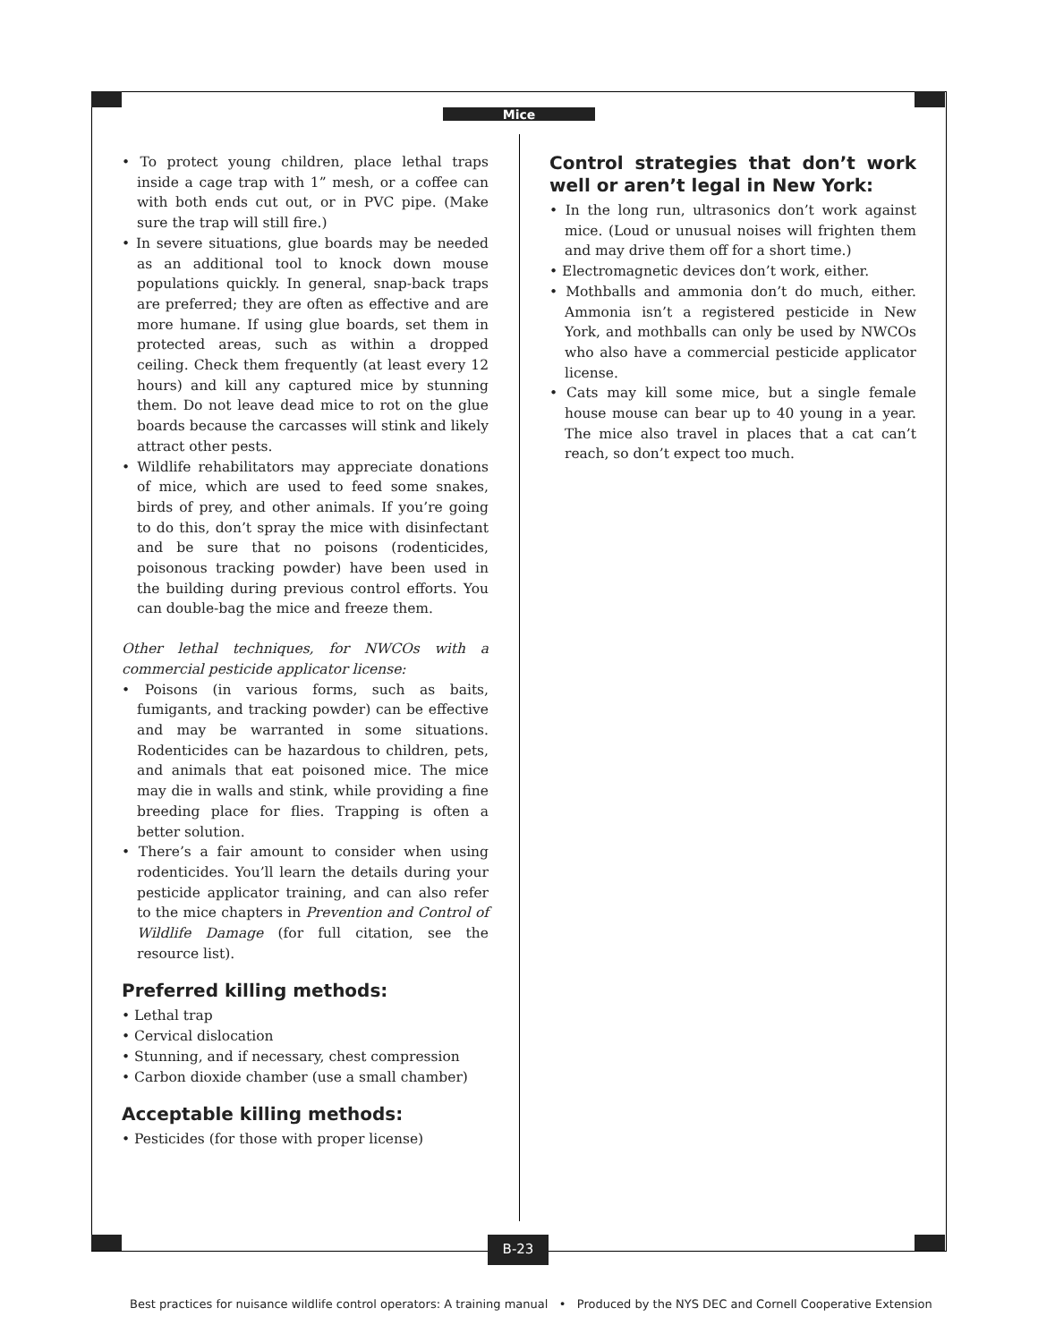Mice
• To protect young children, place lethal traps inside a cage trap with 1” mesh, or a coffee can with both ends cut out, or in PVC pipe. (Make sure the trap will still fire.)
• In severe situations, glue boards may be needed as an additional tool to knock down mouse populations quickly. In general, snap-back traps are preferred; they are often as effective and are more humane. If using glue boards, set them in protected areas, such as within a dropped ceiling. Check them frequently (at least every 12 hours) and kill any captured mice by stunning them. Do not leave dead mice to rot on the glue boards because the carcasses will stink and likely attract other pests.
• Wildlife rehabilitators may appreciate donations of mice, which are used to feed some snakes, birds of prey, and other animals. If you’re going to do this, don’t spray the mice with disinfectant and be sure that no poisons (rodenticides, poisonous tracking powder) have been used in the building during previous control efforts. You can double-bag the mice and freeze them.
Other lethal techniques, for NWCOs with a commercial pesticide applicator license:
• Poisons (in various forms, such as baits, fumigants, and tracking powder) can be effective and may be warranted in some situations. Rodenticides can be hazardous to children, pets, and animals that eat poisoned mice. The mice may die in walls and stink, while providing a fine breeding place for flies. Trapping is often a better solution.
• There’s a fair amount to consider when using rodenticides. You’ll learn the details during your pesticide applicator training, and can also refer to the mice chapters in Prevention and Control of Wildlife Damage (for full citation, see the resource list).
Preferred killing methods:
• Lethal trap
• Cervical dislocation
• Stunning, and if necessary, chest compression
• Carbon dioxide chamber (use a small chamber)
Acceptable killing methods:
• Pesticides (for those with proper license)
Control strategies that don’t work well or aren’t legal in New York:
• In the long run, ultrasonics don’t work against mice. (Loud or unusual noises will frighten them and may drive them off for a short time.)
• Electromagnetic devices don’t work, either.
• Mothballs and ammonia don’t do much, either. Ammonia isn’t a registered pesticide in New York, and mothballs can only be used by NWCOs who also have a commercial pesticide applicator license.
• Cats may kill some mice, but a single female house mouse can bear up to 40 young in a year. The mice also travel in places that a cat can’t reach, so don’t expect too much.
B-23
Best practices for nuisance wildlife control operators: A training manual • Produced by the NYS DEC and Cornell Cooperative Extension